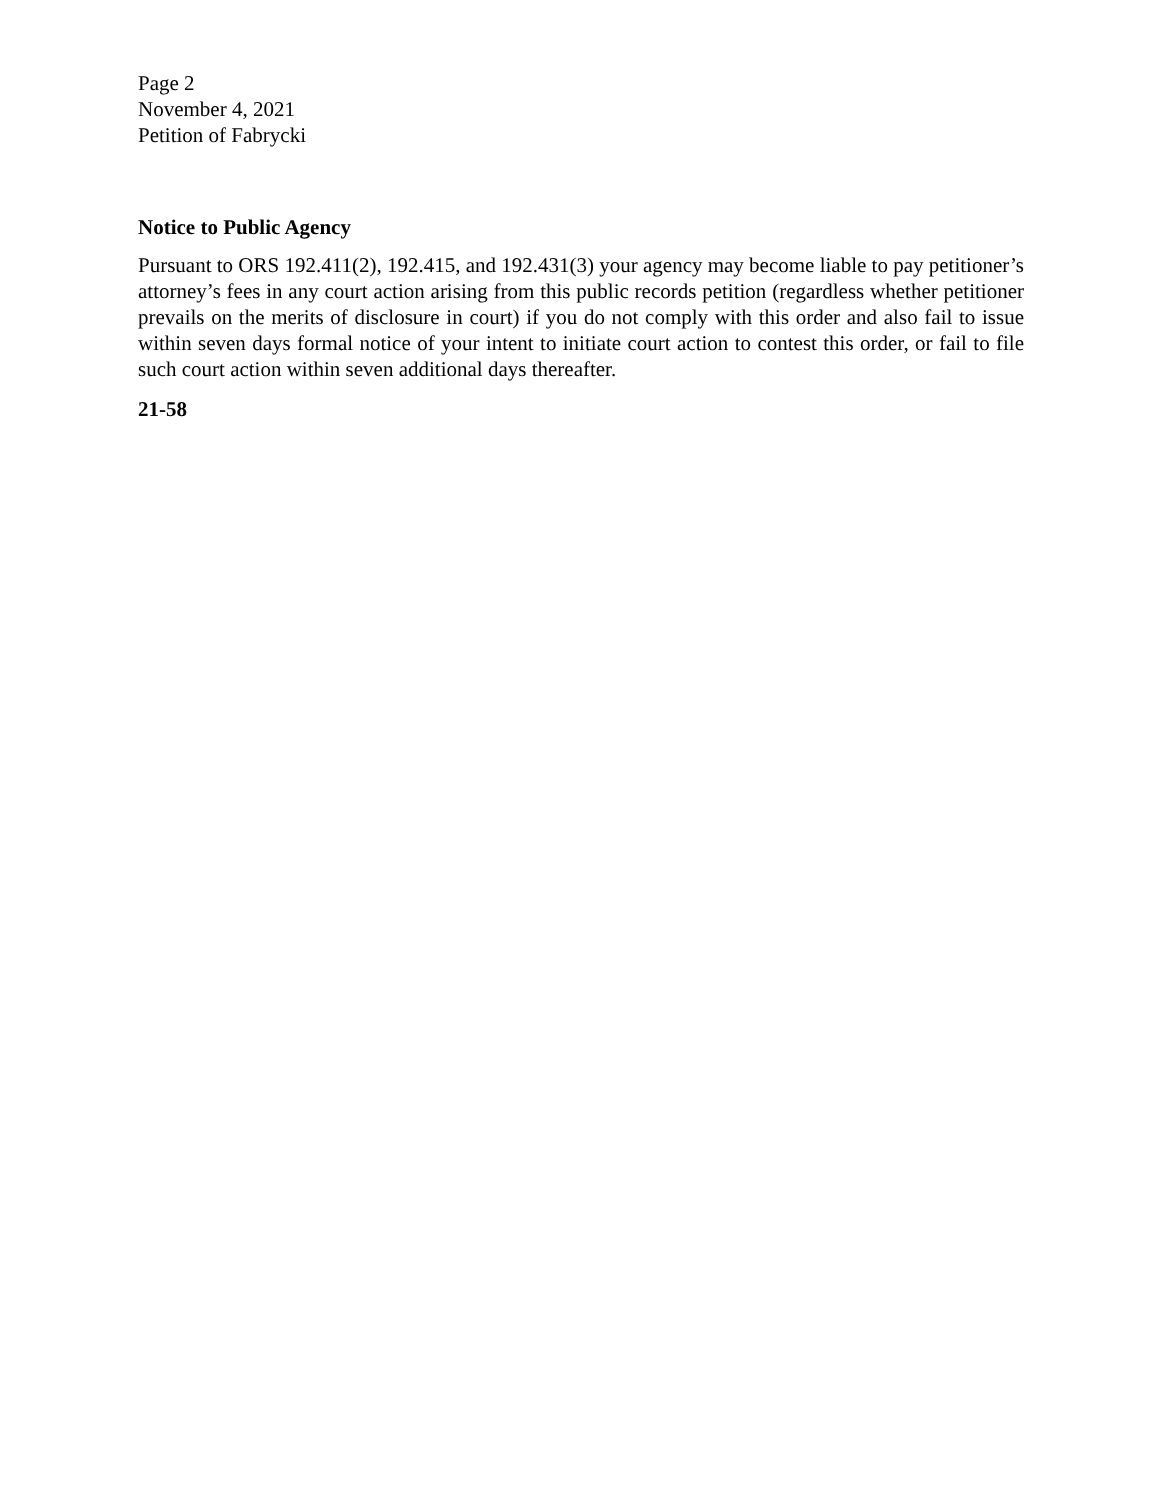Page 2
November 4, 2021
Petition of Fabrycki
Notice to Public Agency
Pursuant to ORS 192.411(2), 192.415, and 192.431(3) your agency may become liable to pay petitioner’s attorney’s fees in any court action arising from this public records petition (regardless whether petitioner prevails on the merits of disclosure in court) if you do not comply with this order and also fail to issue within seven days formal notice of your intent to initiate court action to contest this order, or fail to file such court action within seven additional days thereafter.
21-58